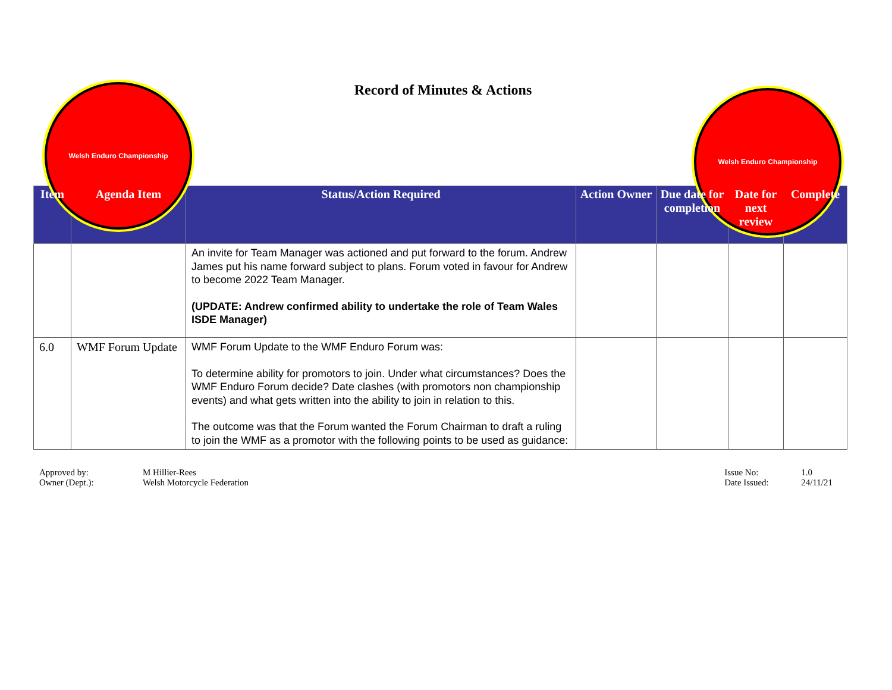Welsh Enduro Championship
Record of Minutes & Actions
Welsh Enduro Championship
| Item | Agenda Item | Status/Action Required | Action Owner | Due date for completion | Date for next review | Complete |
| --- | --- | --- | --- | --- | --- | --- |
| | | An invite for Team Manager was actioned and put forward to the forum. Andrew James put his name forward subject to plans. Forum voted in favour for Andrew to become 2022 Team Manager. (UPDATE: Andrew confirmed ability to undertake the role of Team Wales ISDE Manager) | | | | |
| 6.0 | WMF Forum Update | WMF Forum Update to the WMF Enduro Forum was: To determine ability for promotors to join. Under what circumstances? Does the WMF Enduro Forum decide? Date clashes (with promotors non championship events) and what gets written into the ability to join in relation to this. The outcome was that the Forum wanted the Forum Chairman to draft a ruling to join the WMF as a promotor with the following points to be used as guidance: | | | | |
Approved by: M Hillier-Rees
Owner (Dept.): Welsh Motorcycle Federation
Issue No: 1.0
Date Issued: 24/11/21